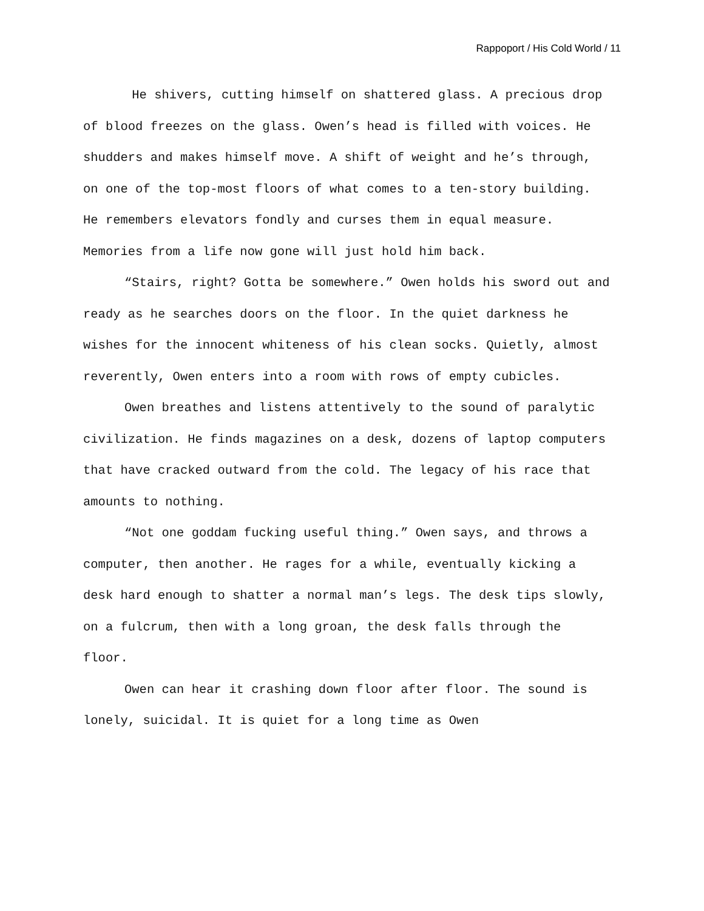Rappoport / His Cold World / 11
He shivers, cutting himself on shattered glass. A precious drop of blood freezes on the glass. Owen’s head is filled with voices. He shudders and makes himself move. A shift of weight and he’s through, on one of the top-most floors of what comes to a ten-story building. He remembers elevators fondly and curses them in equal measure. Memories from a life now gone will just hold him back.
“Stairs, right? Gotta be somewhere.” Owen holds his sword out and ready as he searches doors on the floor. In the quiet darkness he wishes for the innocent whiteness of his clean socks. Quietly, almost reverently, Owen enters into a room with rows of empty cubicles.
Owen breathes and listens attentively to the sound of paralytic civilization. He finds magazines on a desk, dozens of laptop computers that have cracked outward from the cold. The legacy of his race that amounts to nothing.
“Not one goddam fucking useful thing.” Owen says, and throws a computer, then another. He rages for a while, eventually kicking a desk hard enough to shatter a normal man’s legs. The desk tips slowly, on a fulcrum, then with a long groan, the desk falls through the floor.
Owen can hear it crashing down floor after floor. The sound is lonely, suicidal. It is quiet for a long time as Owen